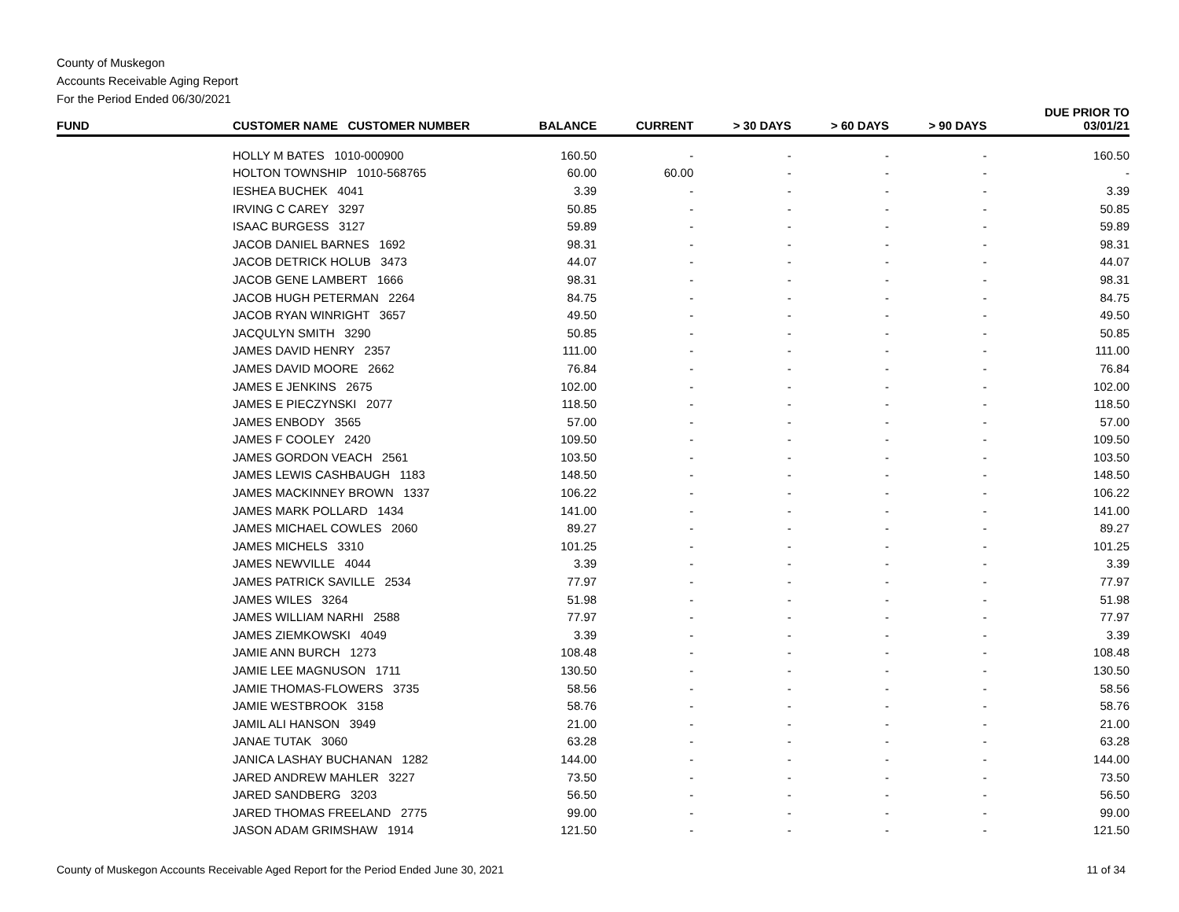County of Muskegon
Accounts Receivable Aging Report
For the Period Ended 06/30/2021
| FUND | CUSTOMER NAME CUSTOMER NUMBER | BALANCE | CURRENT | > 30 DAYS | > 60 DAYS | > 90 DAYS | DUE PRIOR TO 03/01/21 |
| --- | --- | --- | --- | --- | --- | --- | --- |
| HOLLY M BATES 1010-000900 | | 160.50 | - | - | - | - | 160.50 |
| HOLTON TOWNSHIP 1010-568765 | | 60.00 | 60.00 | - | - | - | - |
| IESHEA BUCHEK 4041 | | 3.39 | - | - | - | - | 3.39 |
| IRVING C CAREY 3297 | | 50.85 | - | - | - | - | 50.85 |
| ISAAC BURGESS 3127 | | 59.89 | - | - | - | - | 59.89 |
| JACOB DANIEL BARNES 1692 | | 98.31 | - | - | - | - | 98.31 |
| JACOB DETRICK HOLUB 3473 | | 44.07 | - | - | - | - | 44.07 |
| JACOB GENE LAMBERT 1666 | | 98.31 | - | - | - | - | 98.31 |
| JACOB HUGH PETERMAN 2264 | | 84.75 | - | - | - | - | 84.75 |
| JACOB RYAN WINRIGHT 3657 | | 49.50 | - | - | - | - | 49.50 |
| JACQULYN SMITH 3290 | | 50.85 | - | - | - | - | 50.85 |
| JAMES DAVID HENRY 2357 | | 111.00 | - | - | - | - | 111.00 |
| JAMES DAVID MOORE 2662 | | 76.84 | - | - | - | - | 76.84 |
| JAMES E JENKINS 2675 | | 102.00 | - | - | - | - | 102.00 |
| JAMES E PIECZYNSKI 2077 | | 118.50 | - | - | - | - | 118.50 |
| JAMES ENBODY 3565 | | 57.00 | - | - | - | - | 57.00 |
| JAMES F COOLEY 2420 | | 109.50 | - | - | - | - | 109.50 |
| JAMES GORDON VEACH 2561 | | 103.50 | - | - | - | - | 103.50 |
| JAMES LEWIS CASHBAUGH 1183 | | 148.50 | - | - | - | - | 148.50 |
| JAMES MACKINNEY BROWN 1337 | | 106.22 | - | - | - | - | 106.22 |
| JAMES MARK POLLARD 1434 | | 141.00 | - | - | - | - | 141.00 |
| JAMES MICHAEL COWLES 2060 | | 89.27 | - | - | - | - | 89.27 |
| JAMES MICHELS 3310 | | 101.25 | - | - | - | - | 101.25 |
| JAMES NEWVILLE 4044 | | 3.39 | - | - | - | - | 3.39 |
| JAMES PATRICK SAVILLE 2534 | | 77.97 | - | - | - | - | 77.97 |
| JAMES WILES 3264 | | 51.98 | - | - | - | - | 51.98 |
| JAMES WILLIAM NARHI 2588 | | 77.97 | - | - | - | - | 77.97 |
| JAMES ZIEMKOWSKI 4049 | | 3.39 | - | - | - | - | 3.39 |
| JAMIE ANN BURCH 1273 | | 108.48 | - | - | - | - | 108.48 |
| JAMIE LEE MAGNUSON 1711 | | 130.50 | - | - | - | - | 130.50 |
| JAMIE THOMAS-FLOWERS 3735 | | 58.56 | - | - | - | - | 58.56 |
| JAMIE WESTBROOK 3158 | | 58.76 | - | - | - | - | 58.76 |
| JAMIL ALI HANSON 3949 | | 21.00 | - | - | - | - | 21.00 |
| JANAE TUTAK 3060 | | 63.28 | - | - | - | - | 63.28 |
| JANICA LASHAY BUCHANAN 1282 | | 144.00 | - | - | - | - | 144.00 |
| JARED ANDREW MAHLER 3227 | | 73.50 | - | - | - | - | 73.50 |
| JARED SANDBERG 3203 | | 56.50 | - | - | - | - | 56.50 |
| JARED THOMAS FREELAND 2775 | | 99.00 | - | - | - | - | 99.00 |
| JASON ADAM GRIMSHAW 1914 | | 121.50 | - | - | - | - | 121.50 |
County of Muskegon Accounts Receivable Aged Report for the Period Ended June 30, 2021 11 of 34